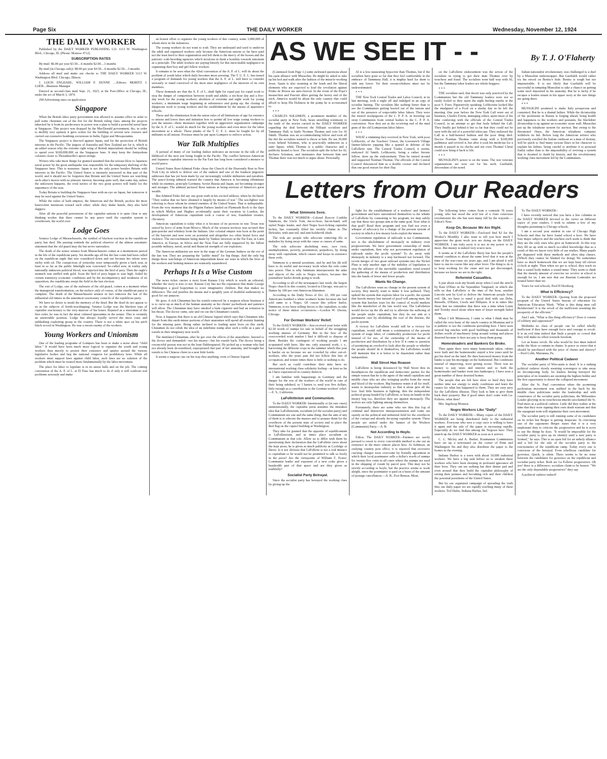Page Six THE DAILY WORKER Wednesday, November 12, 1924
THE DAILY WORKER
Published by the DAILY WORKER PUBLISHING CO. 1113 W. Washington Blvd., Chicago, Ill. (Phone: Monroe 4712)
SUBSCRIPTION RATES
By mail: $6.00 per year $3.50....6 months $2.00....3 months
By mail (in Chicago only): $8.00 per year $4.50....6 months $2.50....3 months
Address all mail and make out checks to THE DAILY WORKER 1113 W. Washington Blvd. Chicago, Illinois
J. LOUIS ENGDAHL, WILLIAM F. DUNNE ....Editors; MORITZ J. LOEB....Business Manager
Entered as second-class mail Sept. 21, 1923, at the Post-Office at Chicago, Ill., under the act of March 3, 1879.
290 Advertising rates on application
Singapore
When the British labor party government was allowed to assume office in order to pull some chestnuts out of the fire for the British ruling class, among the projects inherited by it from its predecessor in power was a plan to build a powerful naval base at Singapore. This project was dropped by the MacDonald government, tho, in order to mollify tory opinion it gave orders for the building of several new cruisers and carried out extensive bombing excursions in India, Egypt and Mesopotamia.
The Singapore project is directed against Japan, and for the protection of British interests in the Pacific. The jingoes of Australia and New Zealand are for it, which is an added reason why the extreme right wing of British imperialism should be willing to spend over $100,000,000 on the Singapore base. It may keep the Antipodean colonies closer to Threadneedle's apron strings.
Writers who take most things for granted assumed that the serious blow to Japanese naval power by the great earthquake was responsible for the temporary shelving of the Singapore base. This is nonsense. Japan is not the only power besides Britain with interests in the Pacific. The United States is intensely interested in that part of the world, and it should not be forgotten that Britain and the United States are watching each other's moves with no platonic interest, knowing quite well, that some day, unless the unforseen happens, the rival navies of the two great powers will battle for the supremacy of the seas.
Today Britain is building the Singapore base with an eye on Japan, but tomorrow it may be used against the United States.
While the rulers of both empires, the American and the British, profess the most benevolent intentions toward each other; while they shake hands, they also hold daggers.
After all the peaceful pretensions of the capitalist nations it is quite clear to any thinking worker that there cannot be any peace until the capitalist system is overthrown, the world over.
Lodge Goes
Senator Lodge of Massachusetts, the symbol of blackest reaction in the republican party, has died. His passing reminds the political observer of the almost axiomatic statement that the old guard may die but never surrenders.
The death of the senior senator from Massachusetts comes at a momentous period in the life of the republican party. Six months ago all but the last count had been called on the republican eagle that was considered down and out because her talons were sticky with oil. The conspicious of yesterday were temporarily given a back seat, at least in so far as the public limelight was concerned. So-called new, in reality only nationally unknown political blood, was injected into the bird of prey. Then the eagle's stomach was stuffed with gold. Soon the bird of prey began to soar high. Aided by certain transitory economic conditions and by the incompetency and weakness of its opposition, the republicans swept the field in the last election.
The exit of Lodge, one of the stalwarts of the old guard, comes at a moment when the managerial transformation, on the surface only of course, of the republican party is complete. The death of the Massachusetts senator in fact removes the last of the influential old timers in the innermost reactionary councils of the republican party.
We have no desire to insult the memory of the dead. But the dead do not appear to us as the subjects of fetish-worshipping. Senator Lodge was the blackest type of capitalist reactionary to the very marrow of his bones. Reputed as a statesman of the first order, he was in fact the most cultured ignoramus in the senate. This is certainly an unenviable position. Lodge has always loyally served the most crass and unblushing exploiting group in the country. There is not a white spot on his pitch black record in Washington. He was a sworn enemy of the workers.
Young Workers and Unionism
One of the leading programs of Gompers has been to make a noise about "child labor." It would have been much more logical to organize the youth and young workers than merely to protest their existence and sputter around the various legislative bodies and beg the national congress for prohibitory laws. While all workers must support laws against child labor, such laws are no solution of the problem which must be treated more fundamentally by the labor movement.
The place for labor to legislate is in its union halls and on the job. The coming convention of the A. F. of L. at El Paso has much to do if only it will confront real problems seriously and make
an honest effort to organize the young workers of this country, some 3,000,000 of whom slave in the industries.
The young workers do not want to scab. They are underpaid and used to undercut the adult and organized workers only because the American unions so far have paid not the least heed to their organization and left them to the mercy of the bosses and the patriotic scab-breeding agencies which inculcate in them a hostility towards unionism as a principle. The adult workers are paying bitterly for this inexcusable negligence in organizing their boy and girl fellow workers.
It remains to be seen what the 42nd convention of the A. F. of L. will do about the problem of youth labor which daily becomes more pressing. The T. U. E. L. has issued a program of demands for young workers that the A. F. of L. will have to consider seriously or stand convicted of the most utter negligence of the interests of its own members.
These demands are that the A. F. of L. shall fight for equal pay for equal work to stop the danger of competition between youth and adults; a six-hour day and a five-day week for the young workers; abolition of overtime and night work for young workers; a minimum wage beginning at subsistence and going up; the closing of dangerous work to young workers and the establishment by the unions of apprentice schools.
These and the elimination from the union rules of all limitations of age for entrance to unions and lower dues and initiation fees to permit all low wage young workers to join the unions—these measures together with an aggressive organization campaign by the A. F. of L. would do much for the young workers and even more for the labor movement as a whole. These planks of the T. U. E. L. must be fought for by all militants in all unions. Pressure must be put upon Gompers to enforce action.
War Talk Multiplies
A perusal of many of our leading dailies indicates an increase in the talk of the liklihood of the next war being fought in the Pacific. The conflict between American and Japanese capitalist interests in the Far East has long been considered a menace to world peace.
United States Rear-Admiral Fiske chose the Church of the Heavently Rest in New York City in which to deliver one of the rankest and one of the frankest jingoistic addresses that has yet been made by our increasingly voluble militarists and navalists. The peace-loving admiral warned the country that America is becoming effeminate while its enemies, principly Germany, Soviet Russia and Japan, are becoming stronger and stronger. The admiral pictured these nations as being envious of America's great wealth.
But Admiral Fiske did say one great truth in his excited address, when he declared: "They realise that we have obtained it largely by means of war." The sea-fighter was referring to those whom he termed enemies of the United States. That is indisputable. From the very moment that the Pilgrim Fathers landed on Plymouth Rock to the days in which Mellon and Hughes accidentally spent their vacation in London, the development of American capitalism took a course of war, fraudulent treaties, chicanery.
American capitalism is today what it is because of its prowess in war. Texas was seized by force of arms from Mexico. Much of the western territory was secured thru gun-powder and whiskey from the Indians. Our colonial empire was born at the point of the bayonet and now rests on potential and altogether too often brutal force and violence. The encroachments being made by Yankee investors in the Far East, in Latin America, in Europe, in Africa and the Near East are fully supported by the fullest possible military, naval, aerial and financial strength of our exploiters.
The American militarists are now in the stage of the German Junkers on the eve of the last war. They are preparing the "public mind" for big things. And the only big things these watchdogs of American imperialism know are wars in which the lives of the workers and farming masses are wantonly squandered.
Perhaps It Is a Wise Custom
The news ticker carries a story from Kansas City which is worth an editorial, whether the story is true or not. Kansas City has not the reputation that made George Washington a good bogeyman to scare imaginative children. But that makes no difference. The end justifies the means and a sprighly yarn of doubtful authenticity is good for our purpose.
He goes. A rich Chinaman has his tonsils removed by a surgeon whose business it is to carve up as much of the human anatomy as his clients' pocketbook and patience will allow. The Chinaman may have smoked a bum cigarette and had an irritation in his throat. The doctor came, saw and cut out the Chinaman's tonsils.
Now, it happens that there is an old Chinese legend which says that Chinamen who depart from this earth minus portions of their anatomies will spend all eternity hunting for the missing parts. Being rather inclined to leading quiet lives on this earth, Chinamen do not relish the idea of an indefinite tramp after such a trifle as a pair of tonsils in their imaginary next world.
The mutilated Chinaman, after he got over the effects of the anaesthetic, hurried to the doctor and demanded—not his money—but his tonsils back. The doctor being a resourceful person was not in the least flabbergasted. He picked up a woman who had not already been de-tonsilized, expropriated that part of her anatomy, and brought her tonsils to his Chinese client in a neat little bottle.
It seems a surgeon can cut his way thru anything, even a Chinese legend.
AS WE SEE IT - -
By T. J. O'Flaherty
(Continued from Page 1.) some awkward questions about his open alliance with Mussolini. He might be asked to take up his bed and walk after the fashion of the miracle-working Jesus. Spain is also straining at the leash and the liberal elements who are expected to lead the revolution against Primo de Rivera are anti-clerical. In the event of the Pope's monarchist and Fascisti allies getting the heavy end of the stick, America would be about the only country that could afford to keep His Holiness in the pomp he is accustomed to.
* * *
CHARLES SOLOMON, a prominent member of the socialist party in New York, bears unwilling testimony to the truth of the stories carried in the DAILY WORKER regarding the deal between the Hillquit socialists and Tammany Hall, to knife Norman Thomas and vote for Al Smith. Thomas was an accommodating fellow and took all the dirt the socialists wanted to throw at him. He ran 30,000 votes behind Solomon, who is practically unknown as a state figure, while Thomas is a public character and a publicity hound to boot. The socialists split the ticket for Al, declares Solomon, and insinuates that between him and Thomas there was not much to argue about. Personally,
Al is a less nauseating hypocrite than Thomas, but if the socialists have gone so far that they feel comfortable in the embrace of Tammany Hall, it is mighty hard for them to sink any lower. Yet their resourcefulness must not be underestimated.
* * *
THE New York Central Trades and Labor Council, at its last meeting, took a night off and indulged in an orgy of socialist baiting. The socialists like nothing better than to see the Communists getting booted out of the unions and out of the presence of respectable labor fakers. They were the trusted stoolpigeons of the C. P. P. A. in ferreting out stray Communists from central bodies to the C. P. P. A. convention. Now they are at the receiving end of the mud guns of the old Gompersian labor fakers.
* * *
WHAT a trimming they received in New York, with poor Leftkovitz, of the Teachers' Union, the Greenwich Village farmer-laborite yapping like a spaniel in defense of his LaFollette sins. The Central Trades Council, it seems, endorsed Al Smith. Leftkowitz, being a rather literate fellow, drew up the endorsement. Then he turned around and supported Norman Thomas. The officials of the Central Council denounced him as a double crosser and declared that one good reason for their flop
on the LaFollette endorsement was the action of the socialists in trying to get their man Thomas over by treachery and fraud. The socialists went half way with Al, but the Tammany labor leaders are whole-hoggers.
* * *
THE socialists said, that deceit was only practiced by the Communists but the old Tammany leaders were not so easily fooled so they spent the night hurling insults at the poor S. P.ites. Figuratively speaking, Leftkowitz looked like the mudguard of a Ford on a slushy day as he left the meeting. One year before the New York Call went out of business, Charles Erwin, managing editor, spent most of his time conferring with the officials of the Central Trades Council, in an attempt to get that body behind the Call. They finally got behind it but so far that they could not be seen with the aid of a powerful telescope. They endorsed the Call in a half-hearted fashion and the poor thing died. Doctor Norman Thomas came along with a $100,000 pullmotor and revived it, but after it took his medicine for a month it passed in its checks and not even Thomas' Christ could now bring it back to life.
* * *
MUSSOLINI'S power is on the wane. The war veterans organizations are now out for his neck. Garibaldi, descendant of the noted
Italian nationalist revolutionary, was challenged to a duel by a Mussolini understrapper. But Garibaldi would rather try his sword on Benito's hide. Benito is tough but not impenetrable. It is not likely that Garibaldi will be successful in tempting Mussolini to take a chance on getting some steel deposited in his anatomy. But he is lucky if he escapes a leaden tenant in his upper story at the rate things are going there.
* * *
MUSSOLINI promised to make Italy prosperous and contented. But he is a dismal failure. While the dictatorship of the proletariat in Russia is forging ahead, bring health and happiness to the workers and peasants, the blackshirt dictatorship is up against an economic stone wall. Mussolini put up the telephone system for auction. But owing to the threatened chaos, the American telephone company withdrew its bid. Before long the American writers who previously extolled the Italian cutthroat as a man of destiny, will be quick to find many serious flaws in his character to explain his failure, being careful to attribute it to personal frailty rather than to the impossibility of reviving a system that is doomed to death by history, and the revolutionary working class movement led by the Communists.
Letters from Our Readers
What Simmons Sees.
To the DAILY WORKER—Colonel Roscoe Conklin Simmons, the Uncle Tom, me-to-boss, hat-in-hand, self styled Negro leader, and chief Negro boot-licking capitalist lackey, has constantly filled his weekly clumn in The Defender, with anti-red, and anti-bolshevik slush.
The reds are people who advocate removing ills or maladies by doing away with the cause or causes of same.
The reds advocate abolishing wars, race riots, unemployment, poverty, prostitution, prejudices, by doing away with capitalism, which causes and keeps in existence these evils.
Simmons is a mental prostitute, and he and his ilk will have to do useful and necessary work when the reds come into power. That is why Simmons misrepresents the aims and objects of the reds to Negro workers, because this journalistic harlot dreads going to work.
According to all of the newspapers last week, the largest Negro church in this country, located in Chicago, was put to flames by 100 per cent American klansmen.
According to the Daily News of Oct. 22, 100 per cent Americans bombed a white woman's home because she had sold same to a Negro. Of course this yellow harlot, Simmons, is too busy selling favors to the capitalists, to take notice of these minor occurrences.—Gordon W. Owens, Chicago.
For German Workers' Relief.
To the DAILY WORKER—Just received your letter with $2.50 worth of stamps for sale in behalf of the struggling working masses of Germany. But in the face of the overcrowded work market I find it difficult to dispose of them. Besides the contingent of working people I am acquainted with have, like me, only seasonal work, i. e., harvesting the different crops in the summer which this year is harder on us because we are crowded by other out-of-workers, who the years past did not follow this line of occupation, and winter times there is little or nothing to do.
But such as could contribute their mite have no international working class solidarity feeling—at least as far as I have experienced in country districts.
I am familiar with happenings in Germany and the danger for the rest of the workers of the world in case of their being subdued, so I hasten to send you five dollars, little enough as a contribution to the German workers' relief.—E. S., California.
LaFolletteism and Communism.
To the DAILY WORKER: Intentionally or (in rare cases) unintentionally, the capitalist press assumes the mistaken idea that LaFolletteism, socialism (of the socialist party) and Communism are one and the same thing, that the aim of any of them is to educate the masses and to prepare them for the overthrow of the present state of society and to place the Red flag on the capitol building at Washington.
They take for granted that the opposite of republicanism is LaFolletteism, and at times place socialism or Communism in that role. Allow us to differ with them by questioning their declaration that the LaFollette raves about the kept press, he is given as much publicity as Coolidge or Davis. Is it not obvious that LaFollette is not a real menace to capitalism or he would not be permitted to talk so freely in the press? Are the viewpoints of William Z. Foster, Communist leader and exponent of a new order given a hundredth part of that space and are they given as truthfully?
Socialist Party Betrayal.
Since the socialist party has betrayed the working class by giving up the
fight for the establishment of a workers' and farmers' government and have surrendered themselves to the whims of LaFollette by consenting to his program, we may safely say that these two groups aim at the same goal. Now what is that goal? Read their program and you find not even a whisper of advocacy for a change of the present system of society in which a few money lords exploit the masses.
Government regulation of railroads is not Communism, nor is the abolishment of monopoly in industry even progressivism. We have government ownership of mails under capitalism, then why not government regulation of railroads under the profit system? To do away with monopoly in industry is a step backward not forward. The recent merger of two great railroad systems into the Nickel Plate is only another sign of the inability of legislation to stop the advance of the inevitable capitalistic trend toward the gathering of the means of production and distribution into the hands of fewer and fewer people.
Wants No Change.
The LaFollettes want no change in the present system of society, they merely want to make it less polluted. They uphold the system that exploits labor for a profit, the system that breeds money lust instead of good will among men, the system that hatches wars for the control of world markets like the murderfest of the late world war. The LaFollettes would doctor up the ills and try to alleviate the suffering of the people under capitalism, but they do not aim at a permanent cure by abolishing the root of the disease, the profit system.
A victory for LaFollette would still be a victory for capitalism, would still mean a continuation of the present system of wage labor, of commodity production for profit instead of for use, of the ownership of the means of production and distribution by a few. If it came to question of permitting an overlord to look after the people or whether the people should do it themselves, the LaFollettes would still maintain that it is better to be dependent rather than independent.
Wall Street Has Reason
LaFollette is being denounced by Wall Street thru its mouthpieces the republican and democratic parties for the simple reason that he is the agent of the small capitalists and middle class who are also wringing profits from the sweat and blood of the workers. Big business wants it all for itself, wants to monopolize industry so that it alone gets all the loot. And little business is fighting, thru the independent political group headed by LaFollette, to keep its hands in the money bag too, therefore they are against monopoly. The wolves are only fighting among themselves.
Fortunately, there are some who see thru this fog of criminal and distructive misrepresentation and come out openly on the political and industrial field for the overthrow of the corrupt and already decaying capitalist system. These people are united under the banner of the Workers (Communist) Party.—A. B.
Not According to Hoyle.
Editor, The DAILY WORKER—Farmers are sorely pressed to resort to every conceivable method to eke out an existence in the more remote places here. At Ashmoor, an outlying country post office, it is reported that excessive carrying charges were overcome by friendly agreement in which their local postmaster sells a dollar's worth of stamps for twenty-five cents in all cases where the stamps are used in the shipping of cream by parcel post. This may not be strictly according to hoyle, but the practice seems to work alright, since the postmaster is paid on a basis of the amount of postage cancellation.—A. B., Fort Benton, Mont.
The following letter comes from a comrade 76 years young, who has stood the acid test of a class conscious revolutionist tho she has seen many fall by the wayside.—Editor's Note.
Keep On, Because We Are Right.
To the DAILY WORKER:—Enclosed find $2 for the Worker's Monthly. I also want to tell you how much I appreciate the great work you are doing on the DAILY WORKER. I am truly sorry it is not in my power to do more. But money is indeed very scarce now.
It seems as if the LaFollette flurry has brot the people's mental condition to about the same level that it was at the time of the war-craze six years ago, and I am afraid it will have to run its course like any other fever. The thing to do is to keep working for the cause and not get discouraged, because we know we are in the right.
Reformist Casualties.
It just about took my breath away when I read the article by Kate O'Hare in the September Vanguard, in which she tells us that LaFollette is the man of the hour, another Lincoln sent by God to deliver the American people from evil. Oh, we have to stand a good deal with our Debs, Russells, O'Hares, Creels and Hillquits. It is in times like these that we remember that there was a time when Lenin and Trotsky stood alone when men of lesser strength failed them.
When I left Minnesota, I came to what I think may be called the very heart of the ranch country in Montana and it is pathetic to see the conditions prevailing here. I have seen several big ranches with good buildings and thousands of dollars worth of machinery lying around rotting and places deserted because it does not pay to keep them going.
Homesteaders and Bankers Go Broke.
Then again there were many homesteads taken, cabins were built and the homesteader stayed a few years until he got his deed on the land. He then borrowed money from the banks to pay his mortgage on the homestead. But conditions instead of improving, were getting worse. There was no money to pay taxes and interest and so both the homesteader and banker went into bankruptcy. I have seen a great number of these deserted homes.
The people that are left here slave so hard they have neither time nor energy to study conditions and learn the causes for what has happened to them. They are easy prey for the LaFollette illusion. They look to him to give them back their property. But if good times don't come with La-Follette, what then?
Mrs. Ingeborg Monsen.
Negro Workers Like "Daily"
To the DAILY WORKER:—Many copies of the DAILY WORKER are being distributed daily to the industrial workers. Everyone who sees a copy once is willing to have it again and the sale of the paper is increasing rapidly. Especially do we find this among the Negroes here. They snatch up the DAILY WORKER as soon as it arrives.
C. C. Micley and A. Barbat, Roumanian Communists have set up a newsstand on the corner of Penn and Washington Sts and they also distribute the paper to the homes in the evening.
Indiana Harbor is a town with about 10,000 industrial workers. We have a big task before us to awaken these workers who have been sleeping in profound ignorance all their lives. They can see nothing but their dinner pail and even around that they build the capitalist philosophy of saving their pennies and becoming rich and their children the potential presidents of the United States.
But by our organized campaign of spreading the truth thru our daily paper we are rapidly reaching many of these workers. Ted Hader, Indiana Harbor, Ind.
To The DAILY WORKER:-
I have recently noticed that you have a few columns in the DAILY WORKER devoted to the views on different topics of your readers. I wish to submit a few of my thoughts pertaining to Chicago schools.
I am a second year student in one of Chicago High Schools and thus far have found school a bore. We have four major subjects and the teachers each seem to think that they are the only ones who give us homework. In this way they fill us up with so much so-called knowledge that as a result of this we know very little of our studies. Many pupils get disgusted with these methods and often skip classes. (Which they cannot be blamed for doing) We sometimes have so much homework that we are kept busy till eleven o'clock at night. Then when we get to school, they teach us that a sound body makes a sound mine. They seem to think that the measly amount of exercise we receive at school is enough for us. I am sure that our Russian Comrades are treated better than we.
Yours for real schools, Fred H Herzberg.
What is Efficiency?
To the DAILY WORKER: Quoting from the proposed program of the United States bureau of education for American Education Week. "What is this thing men call Bolshevism? It is the revolt of the inefficient resenting the prosperity of the efficient."
And I ask, "What is this thing efficiency? Does it consist of robbery and oppression?"
Methinks no class of people can be called wholly inefficient if they have enough force and courage to revolt. It is an evil time indeed that finds a people so cowed that they will make no effort towards freedom.
Let us honor revolt. He who would be free must indeed strike the blow or remain in chains. Is peace so sweet that it should be purchased with the price of chains and slavery? —Fred Cobb, Marianna, Pa.
Another Political Cadaver
The socialist party of Wisconsin is dead. It is a sinking political cadaver slowly awaiting scavengers to take away its decomposing body. Its leaders having betrayed the principles of its founders are awaiting the highest bidder and the first opportunity to desert the collapsed movement.
After the St. Paul convention when the promising proletarian movement was stabbed in the back by the middle class politicians under the leadership and with connivance of the socialist party politicians, the Milwaukee Leader glorying in its treacherous murder proclaimed the St. Paul meet as a political cadaver. Little did they realize at the time that they were signing their own death warrant and that the repugnant term will stigmatize their own movement.
The socialist party is still running some of its candidates on its ticket but Berger is getting desperate. In criticizing one of the opponents Berger states that it is a very unpleasant duty to criticize the progressives and he is sorry to say the things he does. "It would be impossible for the socialist party to give up its identity until a new party is formed," he says. This is an open bid for an unholy alliance and a bid for the sale of the socialist party to the reactionaries of the republican camp. Today every one is conscious of the betrayal. Even rebellious candidate for governor, Quick, is silent. There seems to be no issue between the candidates for governor on the republican and socialist party ticket. Both are La Follette progressives. Oh yes! there is a difference; socialists claim to be honest. "We are the only dependable progressives" they say.
A political cadaver indeed!